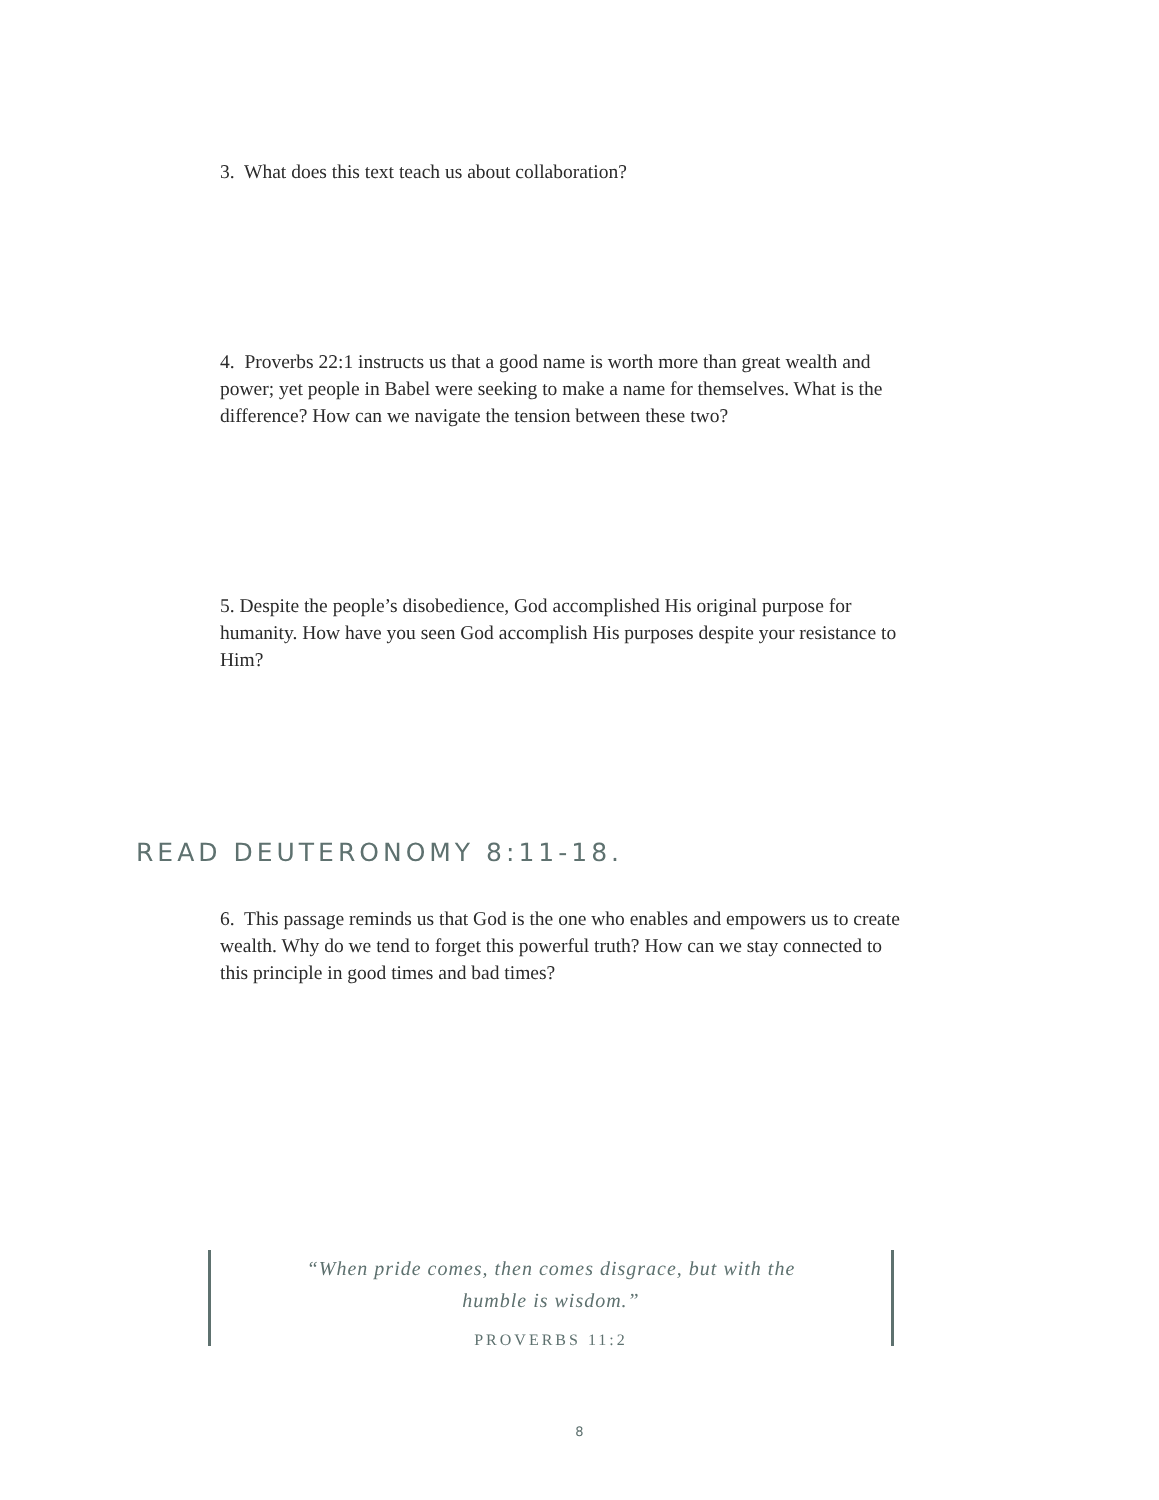3. What does this text teach us about collaboration?
4. Proverbs 22:1 instructs us that a good name is worth more than great wealth and power; yet people in Babel were seeking to make a name for themselves. What is the difference? How can we navigate the tension between these two?
5. Despite the people’s disobedience, God accomplished His original purpose for humanity. How have you seen God accomplish His purposes despite your resistance to Him?
READ DEUTERONOMY 8:11-18.
6. This passage reminds us that God is the one who enables and empowers us to create wealth. Why do we tend to forget this powerful truth? How can we stay connected to this principle in good times and bad times?
“When pride comes, then comes disgrace, but with the
humble is wisdom.”
PROVERBS 11:2
8